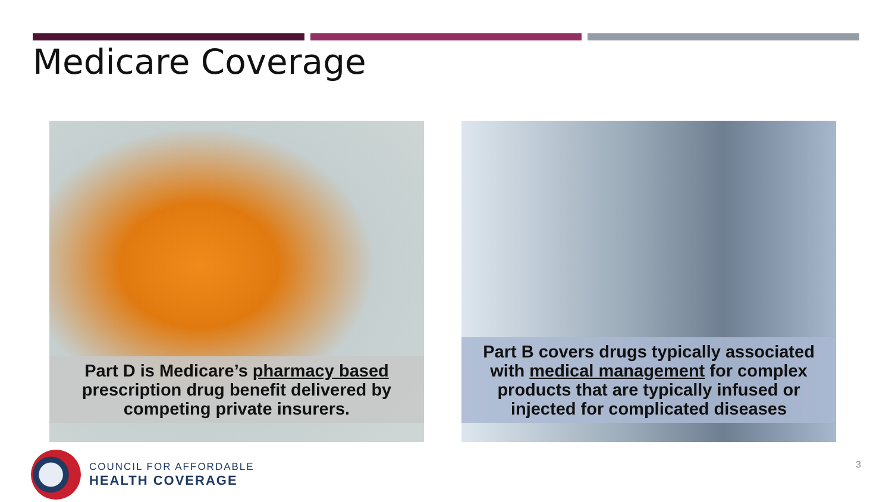Medicare Coverage
Part D is Medicare’s pharmacy based prescription drug benefit delivered by competing private insurers.
Part B covers drugs typically associated with medical management for complex products that are typically infused or injected for complicated diseases
COUNCIL FOR AFFORDABLE
HEALTH COVERAGE
3